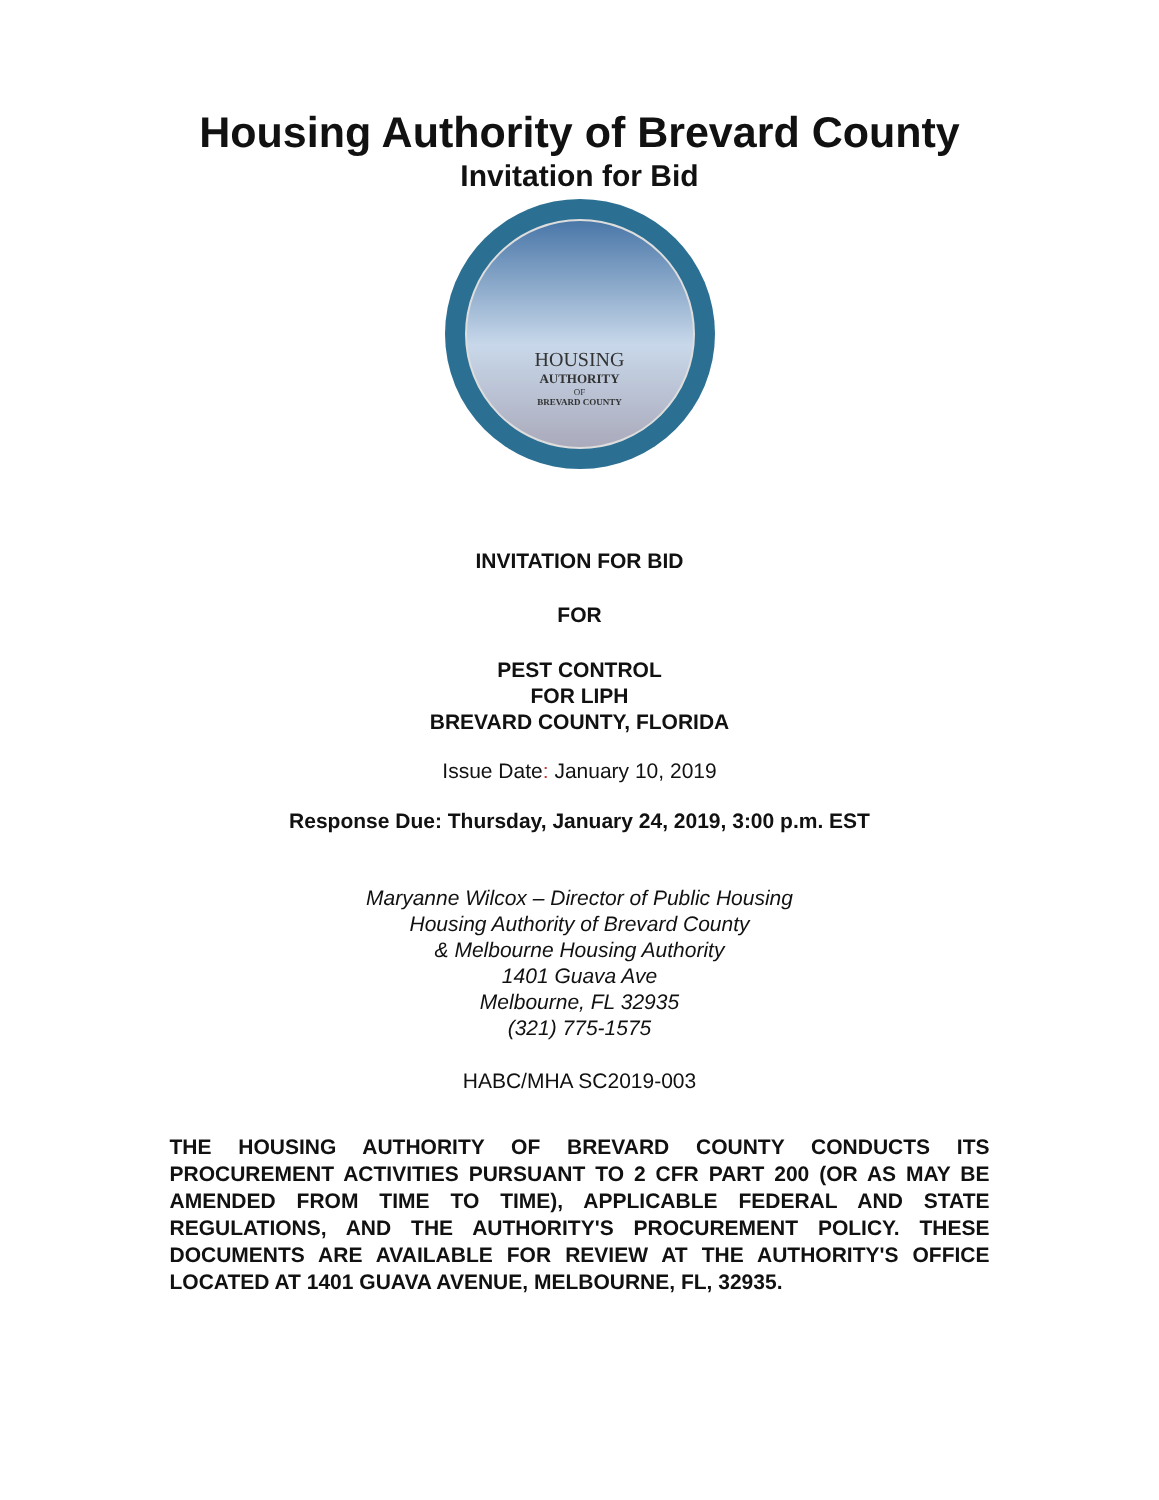Housing Authority of Brevard County
Invitation for Bid
HOUSING
AUTHORITY
OF
BREVARD COUNTY
INVITATION FOR BID
FOR
PEST CONTROL
FOR LIPH
BREVARD COUNTY, FLORIDA
Issue Date: January 10, 2019
Response Due: Thursday, January 24, 2019, 3:00 p.m. EST
Maryanne Wilcox – Director of Public Housing
Housing Authority of Brevard County
& Melbourne Housing Authority
1401 Guava Ave
Melbourne, FL 32935
(321) 775-1575
HABC/MHA SC2019-003
THE HOUSING AUTHORITY OF BREVARD COUNTY CONDUCTS ITS PROCUREMENT ACTIVITIES PURSUANT TO 2 CFR PART 200 (OR AS MAY BE AMENDED FROM TIME TO TIME), APPLICABLE FEDERAL AND STATE REGULATIONS, AND THE AUTHORITY'S PROCUREMENT POLICY. THESE DOCUMENTS ARE AVAILABLE FOR REVIEW AT THE AUTHORITY'S OFFICE LOCATED AT 1401 GUAVA AVENUE, MELBOURNE, FL, 32935.